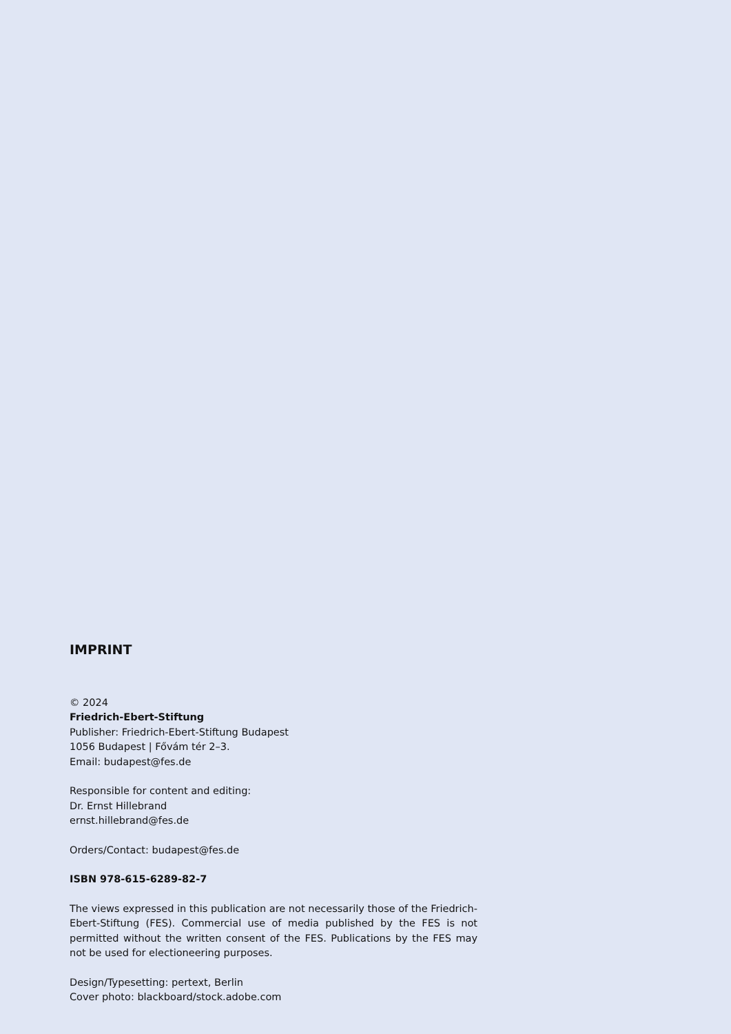IMPRINT
© 2024
Friedrich-Ebert-Stiftung
Publisher: Friedrich-Ebert-Stiftung Budapest
1056 Budapest | Fővám tér 2–3.
Email: budapest@fes.de
Responsible for content and editing:
Dr. Ernst Hillebrand
ernst.hillebrand@fes.de
Orders/Contact: budapest@fes.de
ISBN 978-615-6289-82-7
The views expressed in this publication are not necessarily those of the Friedrich-Ebert-Stiftung (FES). Commercial use of media published by the FES is not permitted without the written consent of the FES. Publications by the FES may not be used for electioneering purposes.
Design/Typesetting: pertext, Berlin
Cover photo: blackboard/stock.adobe.com